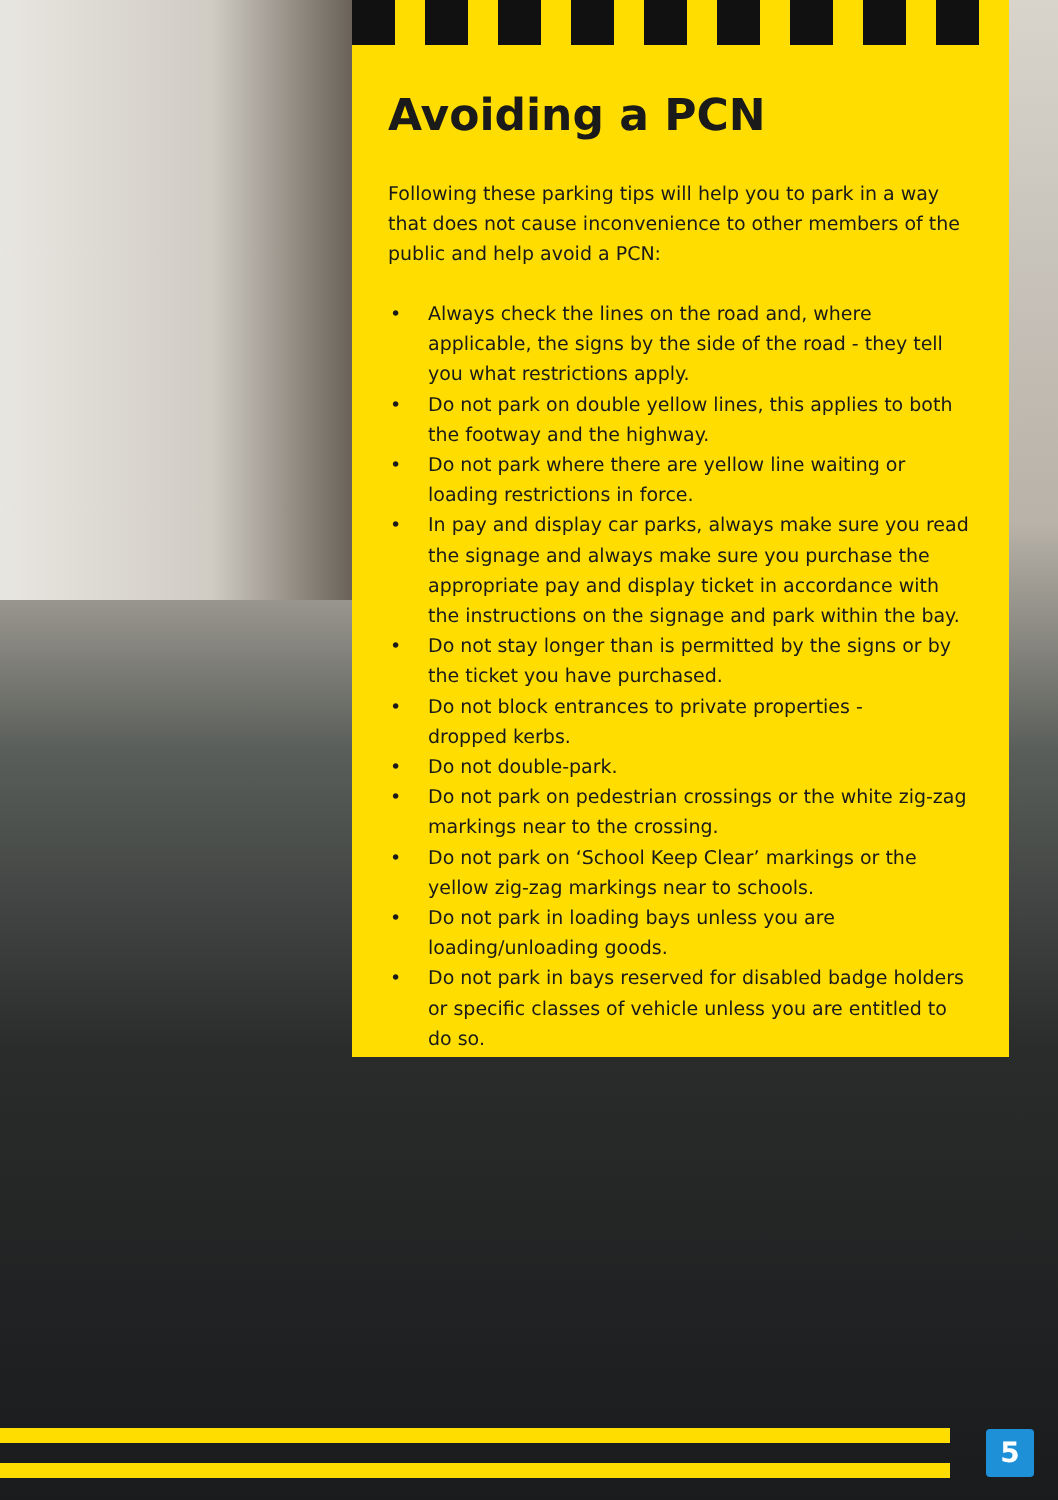Avoiding a PCN
Following these parking tips will help you to park in a way that does not cause inconvenience to other members of the public and help avoid a PCN:
• Always check the lines on the road and, where applicable, the signs by the side of the road - they tell you what restrictions apply.
• Do not park on double yellow lines, this applies to both the footway and the highway.
• Do not park where there are yellow line waiting or loading restrictions in force.
• In pay and display car parks, always make sure you read the signage and always make sure you purchase the appropriate pay and display ticket in accordance with the instructions on the signage and park within the bay.
• Do not stay longer than is permitted by the signs or by the ticket you have purchased.
• Do not block entrances to private properties -
dropped kerbs.
• Do not double-park.
• Do not park on pedestrian crossings or the white zig-zag markings near to the crossing.
• Do not park on ‘School Keep Clear’ markings or the yellow zig-zag markings near to schools.
• Do not park in loading bays unless you are
loading/unloading goods.
• Do not park in bays reserved for disabled badge holders or specific classes of vehicle unless you are entitled to do so.
5